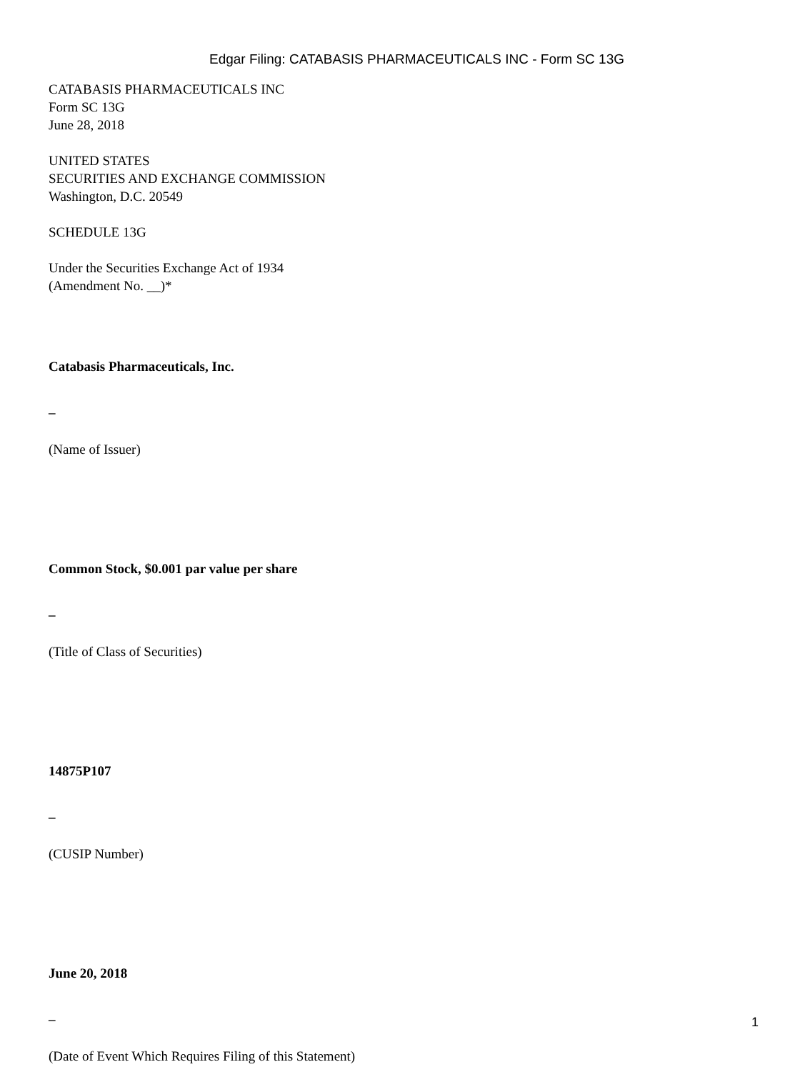Edgar Filing: CATABASIS PHARMACEUTICALS INC - Form SC 13G
CATABASIS PHARMACEUTICALS INC
Form SC 13G
June 28, 2018
UNITED STATES
SECURITIES AND EXCHANGE COMMISSION
Washington, D.C. 20549
SCHEDULE 13G
Under the Securities Exchange Act of 1934
(Amendment No. __)*
Catabasis Pharmaceuticals, Inc.
_
(Name of Issuer)
Common Stock, $0.001 par value per share
_
(Title of Class of Securities)
14875P107
_
(CUSIP Number)
June 20, 2018
_
(Date of Event Which Requires Filing of this Statement)
1